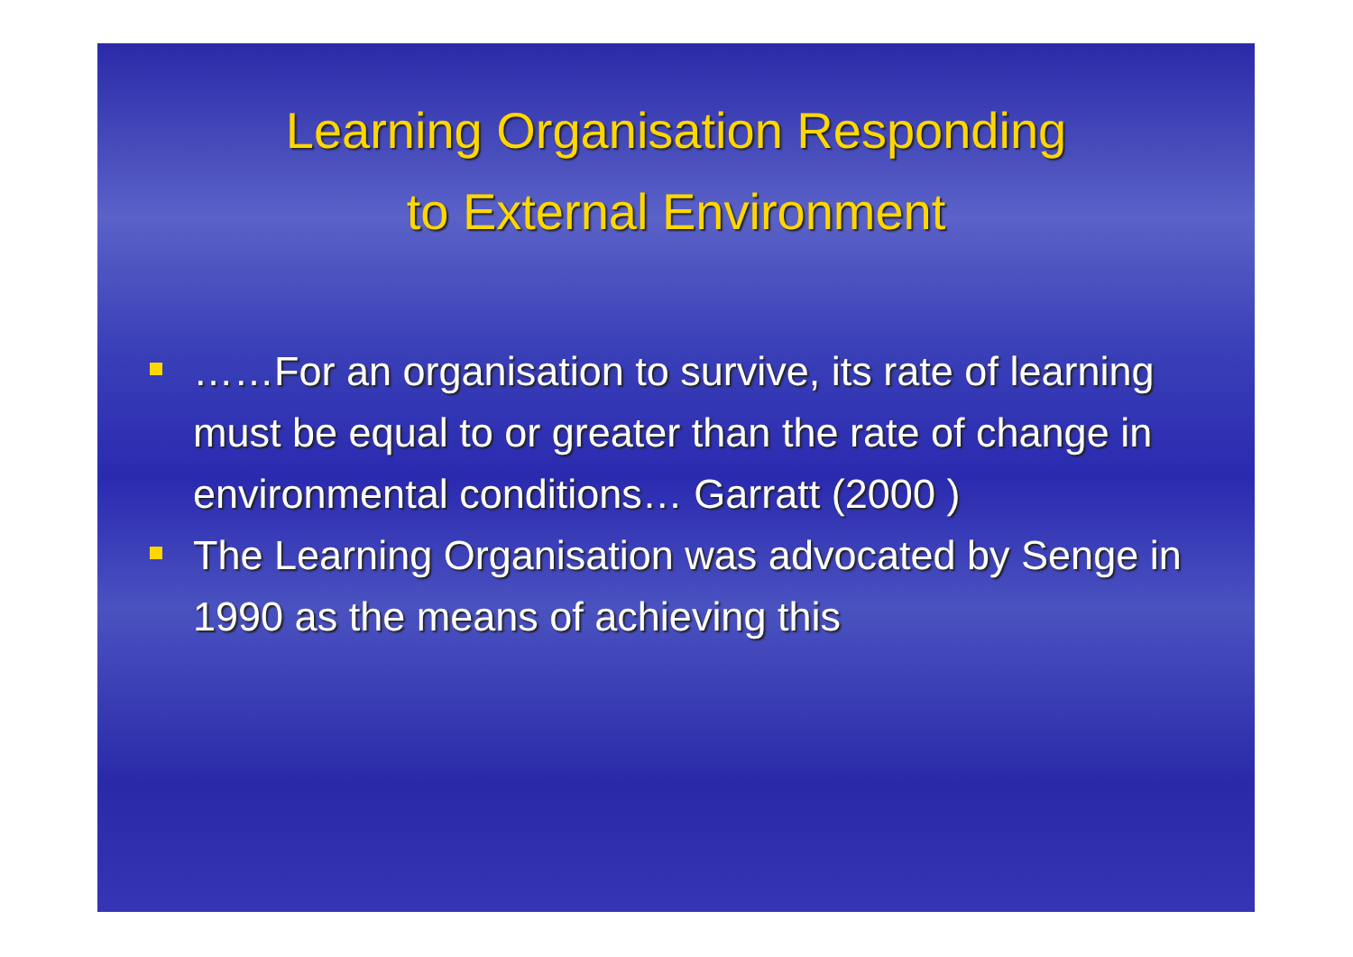Learning Organisation Responding
to External Environment
……For an organisation to survive, its rate of learning must be equal to or greater than the rate of change in environmental conditions… Garratt (2000 )
The Learning Organisation was advocated by Senge in 1990 as the means of achieving this